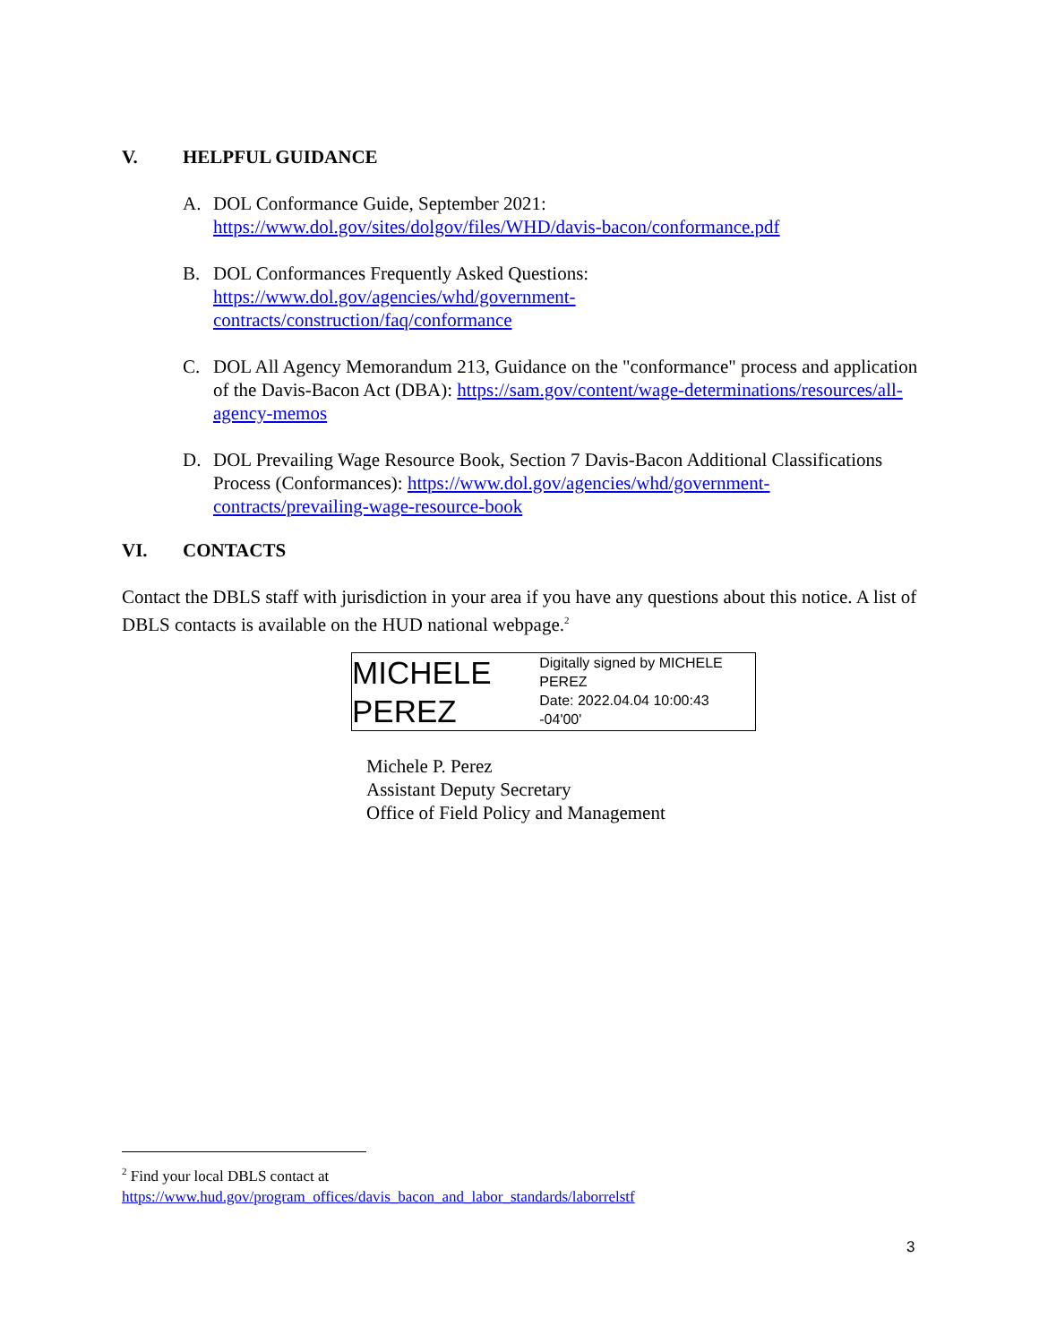V. HELPFUL GUIDANCE
A. DOL Conformance Guide, September 2021:
https://www.dol.gov/sites/dolgov/files/WHD/davis-bacon/conformance.pdf
B. DOL Conformances Frequently Asked Questions:
https://www.dol.gov/agencies/whd/government-
contracts/construction/faq/conformance
C. DOL All Agency Memorandum 213, Guidance on the "conformance" process and application of the Davis-Bacon Act (DBA): https://sam.gov/content/wage-determinations/resources/all-agency-memos
D. DOL Prevailing Wage Resource Book, Section 7 Davis-Bacon Additional Classifications Process (Conformances): https://www.dol.gov/agencies/whd/government-contracts/prevailing-wage-resource-book
VI. CONTACTS
Contact the DBLS staff with jurisdiction in your area if you have any questions about this notice. A list of DBLS contacts is available on the HUD national webpage.<sup>2</sup>
MICHELE PEREZ
Digitally signed by MICHELE PEREZ
Date: 2022.04.04 10:00:43 -04'00'
Michele P. Perez
Assistant Deputy Secretary
Office of Field Policy and Management
<sup>2</sup> Find your local DBLS contact at
https://www.hud.gov/program_offices/davis_bacon_and_labor_standards/laborrelstf
3